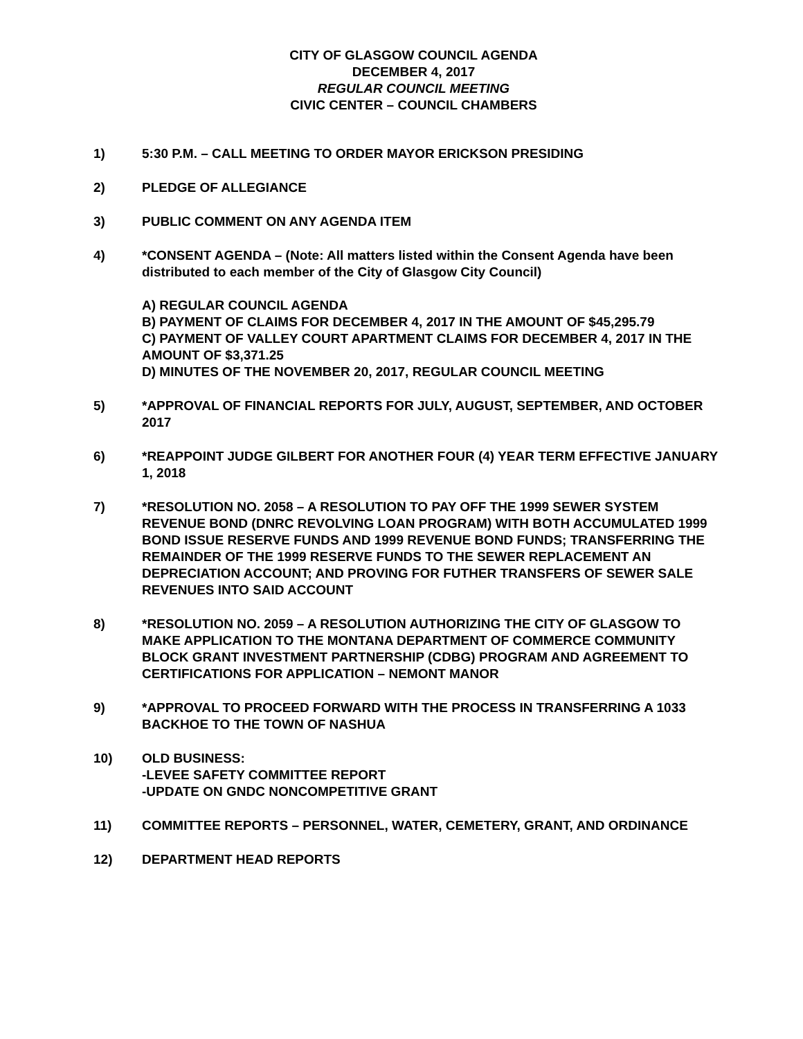CITY OF GLASGOW COUNCIL AGENDA
DECEMBER 4, 2017
REGULAR COUNCIL MEETING
CIVIC CENTER – COUNCIL CHAMBERS
1) 5:30 P.M. – CALL MEETING TO ORDER MAYOR ERICKSON PRESIDING
2) PLEDGE OF ALLEGIANCE
3) PUBLIC COMMENT ON ANY AGENDA ITEM
4) *CONSENT AGENDA – (Note: All matters listed within the Consent Agenda have been distributed to each member of the City of Glasgow City Council)
A) REGULAR COUNCIL AGENDA
B) PAYMENT OF CLAIMS FOR DECEMBER 4, 2017 IN THE AMOUNT OF $45,295.79
C) PAYMENT OF VALLEY COURT APARTMENT CLAIMS FOR DECEMBER 4, 2017 IN THE AMOUNT OF $3,371.25
D) MINUTES OF THE NOVEMBER 20, 2017, REGULAR COUNCIL MEETING
5) *APPROVAL OF FINANCIAL REPORTS FOR JULY, AUGUST, SEPTEMBER, AND OCTOBER 2017
6) *REAPPOINT JUDGE GILBERT FOR ANOTHER FOUR (4) YEAR TERM EFFECTIVE JANUARY 1, 2018
7) *RESOLUTION NO. 2058 – A RESOLUTION TO PAY OFF THE 1999 SEWER SYSTEM REVENUE BOND (DNRC REVOLVING LOAN PROGRAM) WITH BOTH ACCUMULATED 1999 BOND ISSUE RESERVE FUNDS AND 1999 REVENUE BOND FUNDS; TRANSFERRING THE REMAINDER OF THE 1999 RESERVE FUNDS TO THE SEWER REPLACEMENT AN DEPRECIATION ACCOUNT; AND PROVING FOR FUTHER TRANSFERS OF SEWER SALE REVENUES INTO SAID ACCOUNT
8) *RESOLUTION NO. 2059 – A RESOLUTION AUTHORIZING THE CITY OF GLASGOW TO MAKE APPLICATION TO THE MONTANA DEPARTMENT OF COMMERCE COMMUNITY BLOCK GRANT INVESTMENT PARTNERSHIP (CDBG) PROGRAM AND AGREEMENT TO CERTIFICATIONS FOR APPLICATION – NEMONT MANOR
9) *APPROVAL TO PROCEED FORWARD WITH THE PROCESS IN TRANSFERRING A 1033 BACKHOE TO THE TOWN OF NASHUA
10) OLD BUSINESS:
-LEVEE SAFETY COMMITTEE REPORT
-UPDATE ON GNDC NONCOMPETITIVE GRANT
11) COMMITTEE REPORTS – PERSONNEL, WATER, CEMETERY, GRANT, AND ORDINANCE
12) DEPARTMENT HEAD REPORTS